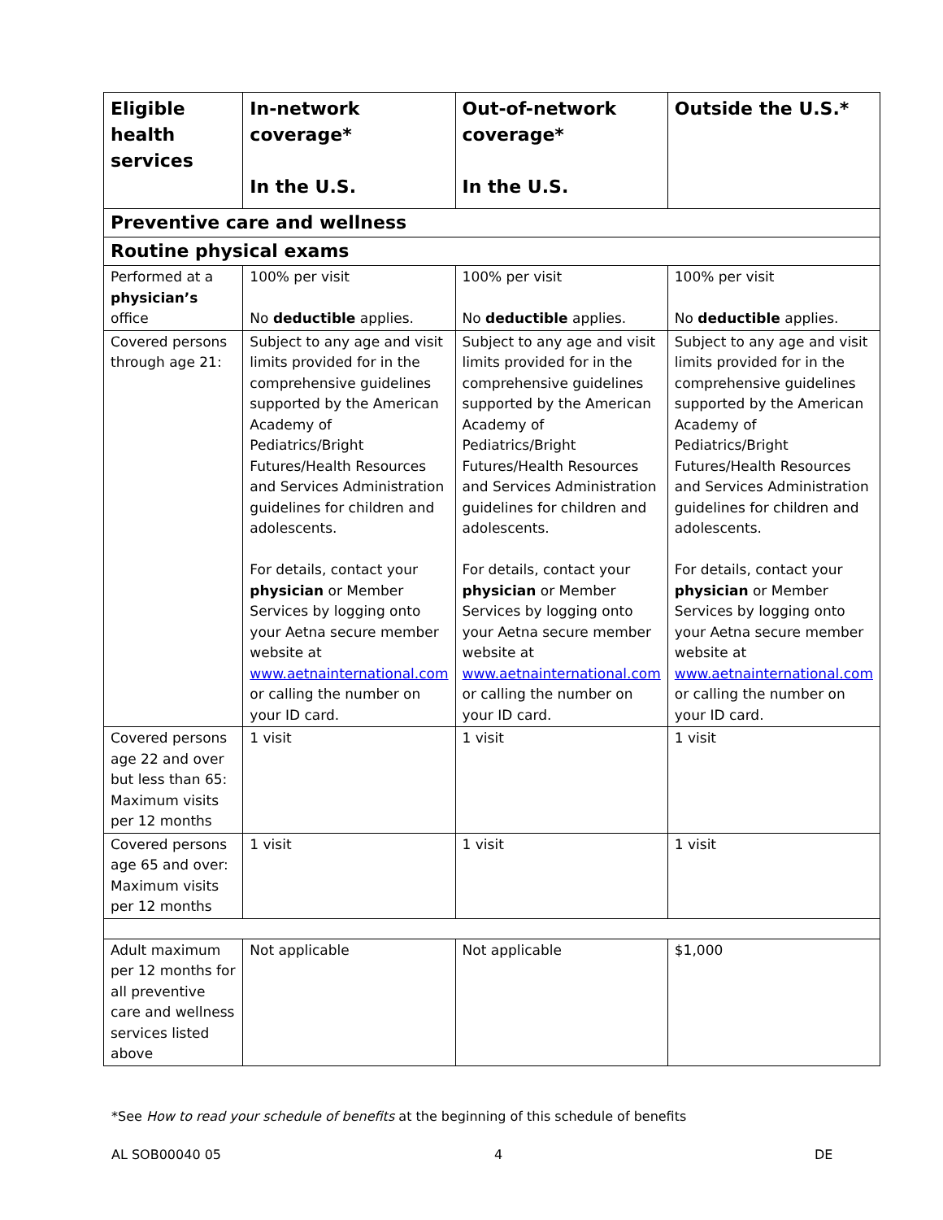| Eligible health services | In-network coverage* In the U.S. | Out-of-network coverage* In the U.S. | Outside the U.S.* |
| --- | --- | --- | --- |
| Preventive care and wellness | | | |
| Routine physical exams | | | |
| Performed at a physician’s office | 100% per visit No deductible applies. | 100% per visit No deductible applies. | 100% per visit No deductible applies. |
| Covered persons through age 21: | Subject to any age and visit limits provided for in the comprehensive guidelines supported by the American Academy of Pediatrics/Bright Futures/Health Resources and Services Administration guidelines for children and adolescents. For details, contact your physician or Member Services by logging onto your Aetna secure member website at www.aetnainternational.com or calling the number on your ID card. | Subject to any age and visit limits provided for in the comprehensive guidelines supported by the American Academy of Pediatrics/Bright Futures/Health Resources and Services Administration guidelines for children and adolescents. For details, contact your physician or Member Services by logging onto your Aetna secure member website at www.aetnainternational.com or calling the number on your ID card. | Subject to any age and visit limits provided for in the comprehensive guidelines supported by the American Academy of Pediatrics/Bright Futures/Health Resources and Services Administration guidelines for children and adolescents. For details, contact your physician or Member Services by logging onto your Aetna secure member website at www.aetnainternational.com or calling the number on your ID card. |
| Covered persons age 22 and over but less than 65: Maximum visits per 12 months | 1 visit | 1 visit | 1 visit |
| Covered persons age 65 and over: Maximum visits per 12 months | 1 visit | 1 visit | 1 visit |
| Adult maximum per 12 months for all preventive care and wellness services listed above | Not applicable | Not applicable | $1,000 |
*See How to read your schedule of benefits at the beginning of this schedule of benefits
AL SOB00040 05 4 DE